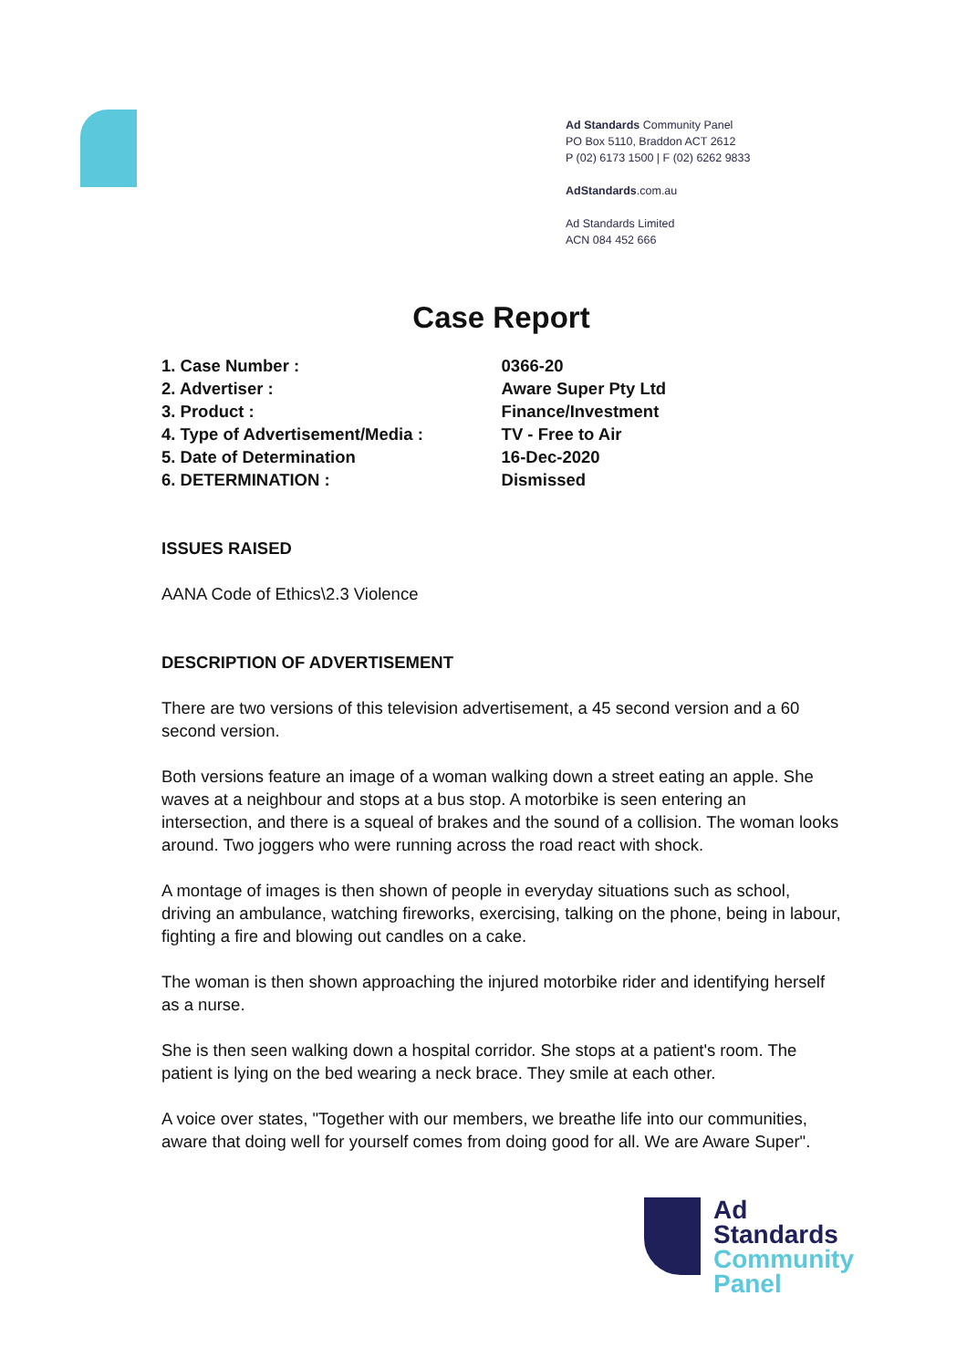Ad Standards Community Panel
PO Box 5110, Braddon ACT 2612
P (02) 6173 1500 | F (02) 6262 9833
AdStandards.com.au
Ad Standards Limited
ACN 084 452 666
Case Report
| 1. Case Number : | 0366-20 |
| 2. Advertiser : | Aware Super Pty Ltd |
| 3. Product : | Finance/Investment |
| 4. Type of Advertisement/Media : | TV - Free to Air |
| 5. Date of Determination | 16-Dec-2020 |
| 6. DETERMINATION : | Dismissed |
ISSUES RAISED
AANA Code of Ethics\2.3 Violence
DESCRIPTION OF ADVERTISEMENT
There are two versions of this television advertisement, a 45 second version and a 60 second version.
Both versions feature an image of a woman walking down a street eating an apple. She waves at a neighbour and stops at a bus stop. A motorbike is seen entering an intersection, and there is a squeal of brakes and the sound of a collision. The woman looks around. Two joggers who were running across the road react with shock.
A montage of images is then shown of people in everyday situations such as school, driving an ambulance, watching fireworks, exercising, talking on the phone, being in labour, fighting a fire and blowing out candles on a cake.
The woman is then shown approaching the injured motorbike rider and identifying herself as a nurse.
She is then seen walking down a hospital corridor. She stops at a patient's room. The patient is lying on the bed wearing a neck brace. They smile at each other.
A voice over states, "Together with our members, we breathe life into our communities, aware that doing well for yourself comes from doing good for all. We are Aware Super".
Ad
Standards
Community
Panel